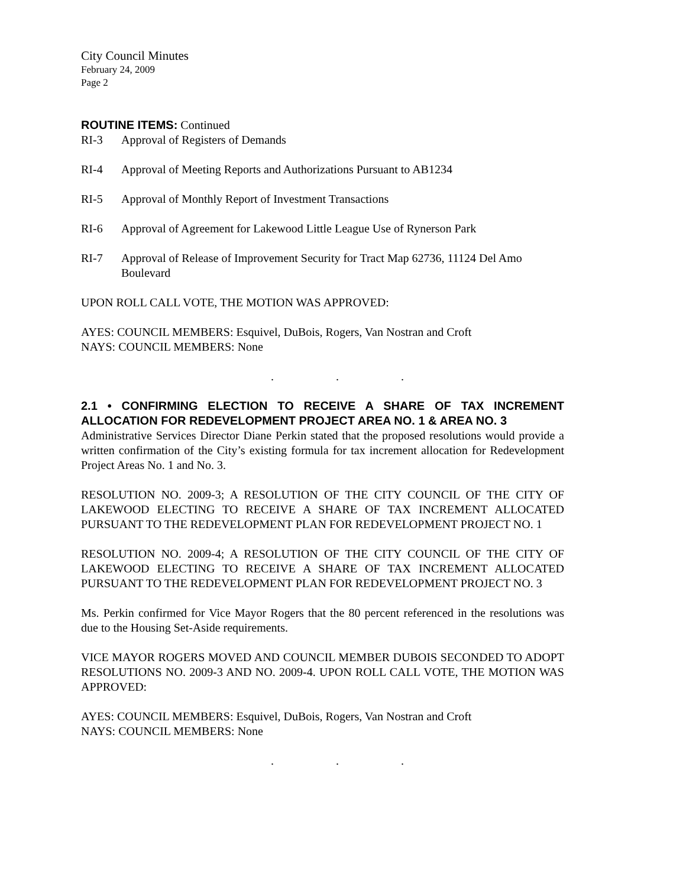City Council Minutes
February 24, 2009
Page 2
ROUTINE ITEMS: Continued
RI-3 Approval of Registers of Demands
RI-4 Approval of Meeting Reports and Authorizations Pursuant to AB1234
RI-5 Approval of Monthly Report of Investment Transactions
RI-6 Approval of Agreement for Lakewood Little League Use of Rynerson Park
RI-7 Approval of Release of Improvement Security for Tract Map 62736, 11124 Del Amo Boulevard
UPON ROLL CALL VOTE, THE MOTION WAS APPROVED:
AYES: COUNCIL MEMBERS: Esquivel, DuBois, Rogers, Van Nostran and Croft
NAYS: COUNCIL MEMBERS: None
. . .
2.1 • CONFIRMING ELECTION TO RECEIVE A SHARE OF TAX INCREMENT ALLOCATION FOR REDEVELOPMENT PROJECT AREA NO. 1 & AREA NO. 3
Administrative Services Director Diane Perkin stated that the proposed resolutions would provide a written confirmation of the City’s existing formula for tax increment allocation for Redevelopment Project Areas No. 1 and No. 3.
RESOLUTION NO. 2009-3; A RESOLUTION OF THE CITY COUNCIL OF THE CITY OF LAKEWOOD ELECTING TO RECEIVE A SHARE OF TAX INCREMENT ALLOCATED PURSUANT TO THE REDEVELOPMENT PLAN FOR REDEVELOPMENT PROJECT NO. 1
RESOLUTION NO. 2009-4; A RESOLUTION OF THE CITY COUNCIL OF THE CITY OF LAKEWOOD ELECTING TO RECEIVE A SHARE OF TAX INCREMENT ALLOCATED PURSUANT TO THE REDEVELOPMENT PLAN FOR REDEVELOPMENT PROJECT NO. 3
Ms. Perkin confirmed for Vice Mayor Rogers that the 80 percent referenced in the resolutions was due to the Housing Set-Aside requirements.
VICE MAYOR ROGERS MOVED AND COUNCIL MEMBER DUBOIS SECONDED TO ADOPT RESOLUTIONS NO. 2009-3 AND NO. 2009-4. UPON ROLL CALL VOTE, THE MOTION WAS APPROVED:
AYES: COUNCIL MEMBERS: Esquivel, DuBois, Rogers, Van Nostran and Croft
NAYS: COUNCIL MEMBERS: None
. . .